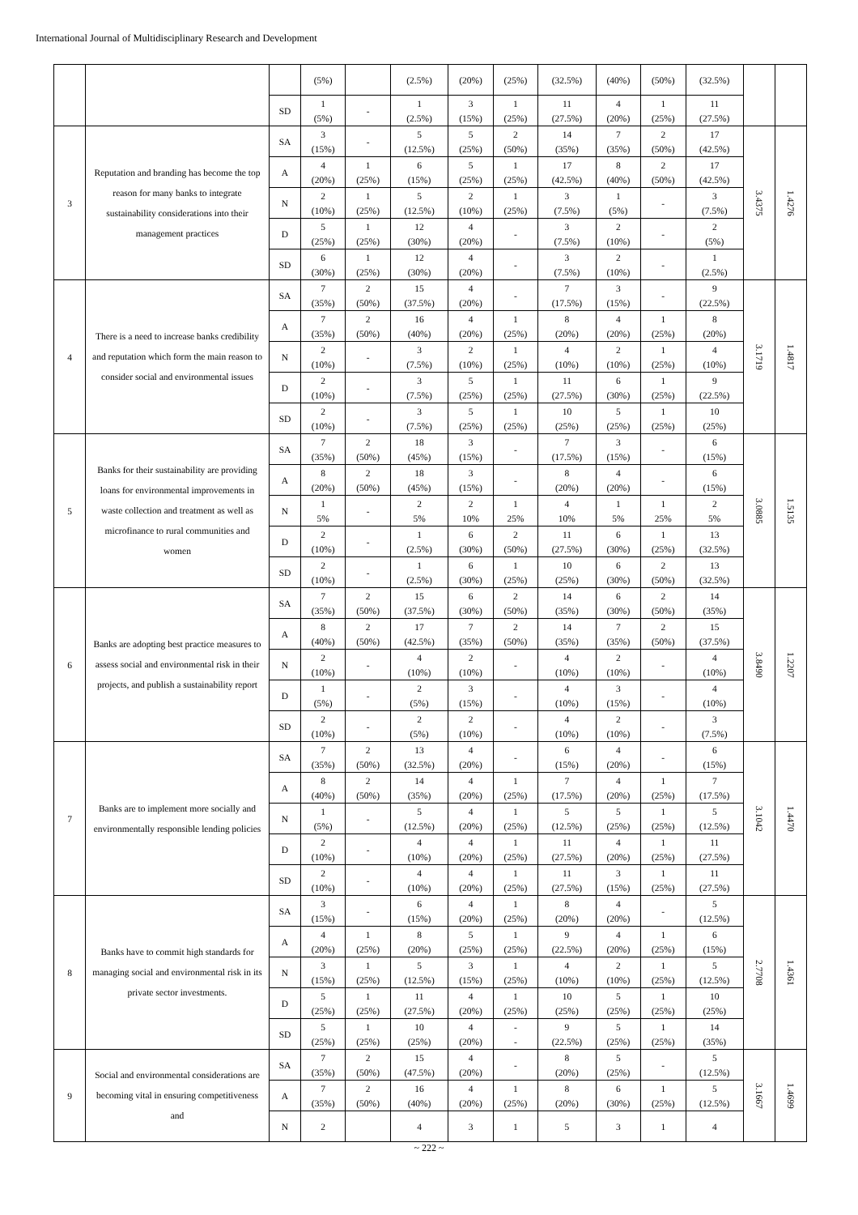International Journal of Multidisciplinary Research and Development
| | | | (5%) | | (2.5%) | (20%) | (25%) | (32.5%) | (40%) | (50%) | (32.5%) | | |
| | | SD | 1 (5%) | - | 1 (2.5%) | 3 (15%) | 1 (25%) | 11 (27.5%) | 4 (20%) | 1 (25%) | 11 (27.5%) | | |
| 3 | Reputation and branding has become the top reason for many banks to integrate sustainability considerations into their management practices | SA | 3 (15%) | - | 5 (12.5%) | 5 (25%) | 2 (50%) | 14 (35%) | 7 (35%) | 2 (50%) | 17 (42.5%) | 3.4375 | 1.4276 |
| | | A | 4 (20%) | 1 (25%) | 6 (15%) | 5 (25%) | 1 (25%) | 17 (42.5%) | 8 (40%) | 2 (50%) | 17 (42.5%) | | |
| | | N | 2 (10%) | 1 (25%) | 5 (12.5%) | 2 (10%) | 1 (25%) | 3 (7.5%) | 1 (5%) | - | 3 (7.5%) | | |
| | | D | 5 (25%) | 1 (25%) | 12 (30%) | 4 (20%) | - | 3 (7.5%) | 2 (10%) | - | 2 (5%) | | |
| | | SD | 6 (30%) | 1 (25%) | 12 (30%) | 4 (20%) | - | 3 (7.5%) | 2 (10%) | - | 1 (2.5%) | | |
| 4 | There is a need to increase banks credibility and reputation which form the main reason to consider social and environmental issues | SA | 7 (35%) | 2 (50%) | 15 (37.5%) | 4 (20%) | - | 7 (17.5%) | 3 (15%) | - | 9 (22.5%) | 3.1719 | 1.4817 |
| | | A | 7 (35%) | 2 (50%) | 16 (40%) | 4 (20%) | 1 (25%) | 8 (20%) | 4 (20%) | 1 (25%) | 8 (20%) | | |
| | | N | 2 (10%) | - | 3 (7.5%) | 2 (10%) | 1 (25%) | 4 (10%) | 2 (10%) | 1 (25%) | 4 (10%) | | |
| | | D | 2 (10%) | - | 3 (7.5%) | 5 (25%) | 1 (25%) | 11 (27.5%) | 6 (30%) | 1 (25%) | 9 (22.5%) | | |
| | | SD | 2 (10%) | - | 3 (7.5%) | 5 (25%) | 1 (25%) | 10 (25%) | 5 (25%) | 1 (25%) | 10 (25%) | | |
| 5 | Banks for their sustainability are providing loans for environmental improvements in waste collection and treatment as well as microfinance to rural communities and women | SA | 7 (35%) | 2 (50%) | 18 (45%) | 3 (15%) | - | 7 (17.5%) | 3 (15%) | - | 6 (15%) | 3.0885 | 1.5135 |
| | | A | 8 (20%) | 2 (50%) | 18 (45%) | 3 (15%) | - | 8 (20%) | 4 (20%) | - | 6 (15%) | | |
| | | N | 1 5% | - | 2 5% | 2 10% | 1 25% | 4 10% | 1 5% | 1 25% | 2 5% | | |
| | | D | 2 (10%) | - | 1 (2.5%) | 6 (30%) | 2 (50%) | 11 (27.5%) | 6 (30%) | 1 (25%) | 13 (32.5%) | | |
| | | SD | 2 (10%) | - | 1 (2.5%) | 6 (30%) | 1 (25%) | 10 (25%) | 6 (30%) | 2 (50%) | 13 (32.5%) | | |
| 6 | Banks are adopting best practice measures to assess social and environmental risk in their projects, and publish a sustainability report | SA | 7 (35%) | 2 (50%) | 15 (37.5%) | 6 (30%) | 2 (50%) | 14 (35%) | 6 (30%) | 2 (50%) | 14 (35%) | 3.8490 | 1.2207 |
| | | A | 8 (40%) | 2 (50%) | 17 (42.5%) | 7 (35%) | 2 (50%) | 14 (35%) | 7 (35%) | 2 (50%) | 15 (37.5%) | | |
| | | N | 2 (10%) | - | 4 (10%) | 2 (10%) | - | 4 (10%) | 2 (10%) | - | 4 (10%) | | |
| | | D | 1 (5%) | - | 2 (5%) | 3 (15%) | - | 4 (10%) | 3 (15%) | - | 4 (10%) | | |
| | | SD | 2 (10%) | - | 2 (5%) | 2 (10%) | - | 4 (10%) | 2 (10%) | - | 3 (7.5%) | | |
| 7 | Banks are to implement more socially and environmentally responsible lending policies | SA | 7 (35%) | 2 (50%) | 13 (32.5%) | 4 (20%) | - | 6 (15%) | 4 (20%) | - | 6 (15%) | 3.1042 | 1.4470 |
| | | A | 8 (40%) | 2 (50%) | 14 (35%) | 4 (20%) | 1 (25%) | 7 (17.5%) | 4 (20%) | 1 (25%) | 7 (17.5%) | | |
| | | N | 1 (5%) | - | 5 (12.5%) | 4 (20%) | 1 (25%) | 5 (12.5%) | 5 (25%) | 1 (25%) | 5 (12.5%) | | |
| | | D | 2 (10%) | - | 4 (10%) | 4 (20%) | 1 (25%) | 11 (27.5%) | 4 (20%) | 1 (25%) | 11 (27.5%) | | |
| | | SD | 2 (10%) | - | 4 (10%) | 4 (20%) | 1 (25%) | 11 (27.5%) | 3 (15%) | 1 (25%) | 11 (27.5%) | | |
| 8 | Banks have to commit high standards for managing social and environmental risk in its private sector investments. | SA | 3 (15%) | - | 6 (15%) | 4 (20%) | 1 (25%) | 8 (20%) | 4 (20%) | - | 5 (12.5%) | 2.7708 | 1.4361 |
| | | A | 4 (20%) | 1 (25%) | 8 (20%) | 5 (25%) | 1 (25%) | 9 (22.5%) | 4 (20%) | 1 (25%) | 6 (15%) | | |
| | | N | 3 (15%) | 1 (25%) | 5 (12.5%) | 3 (15%) | 1 (25%) | 4 (10%) | 2 (10%) | 1 (25%) | 5 (12.5%) | | |
| | | D | 5 (25%) | 1 (25%) | 11 (27.5%) | 4 (20%) | 1 (25%) | 10 (25%) | 5 (25%) | 1 (25%) | 10 (25%) | | |
| | | SD | 5 (25%) | 1 (25%) | 10 (25%) | 4 (20%) | - - | 9 (22.5%) | 5 (25%) | 1 (25%) | 14 (35%) | | |
| 9 | Social and environmental considerations are becoming vital in ensuring competitiveness and | SA | 7 (35%) | 2 (50%) | 15 (47.5%) | 4 (20%) | - | 8 (20%) | 5 (25%) | - | 5 (12.5%) | 3.1667 | 1.4699 |
| | | A | 7 (35%) | 2 (50%) | 16 (40%) | 4 (20%) | 1 (25%) | 8 (20%) | 6 (30%) | 1 (25%) | 5 (12.5%) | | |
| | | N | 2 | | 4 | 3 | 1 | 5 | 3 | 1 | 4 | | |
~ 222 ~